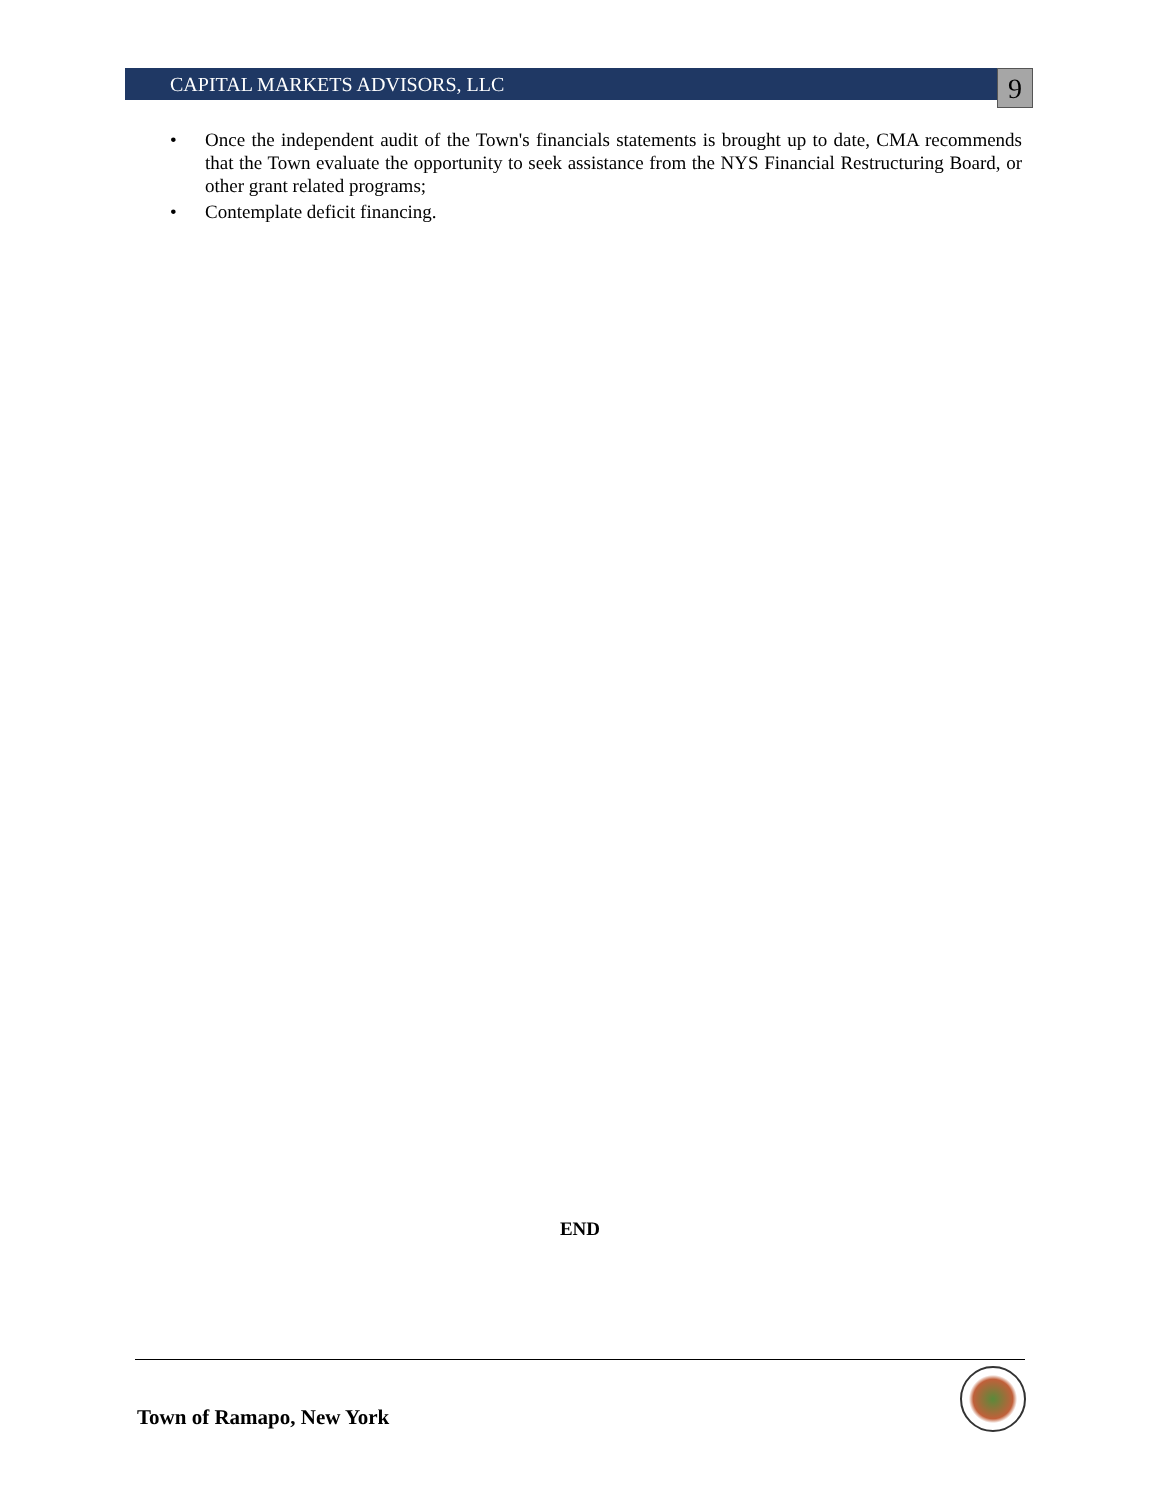CAPITAL MARKETS ADVISORS, LLC 9
• Once the independent audit of the Town's financials statements is brought up to date, CMA recommends that the Town evaluate the opportunity to seek assistance from the NYS Financial Restructuring Board, or other grant related programs;
• Contemplate deficit financing.
END
Town of Ramapo, New York